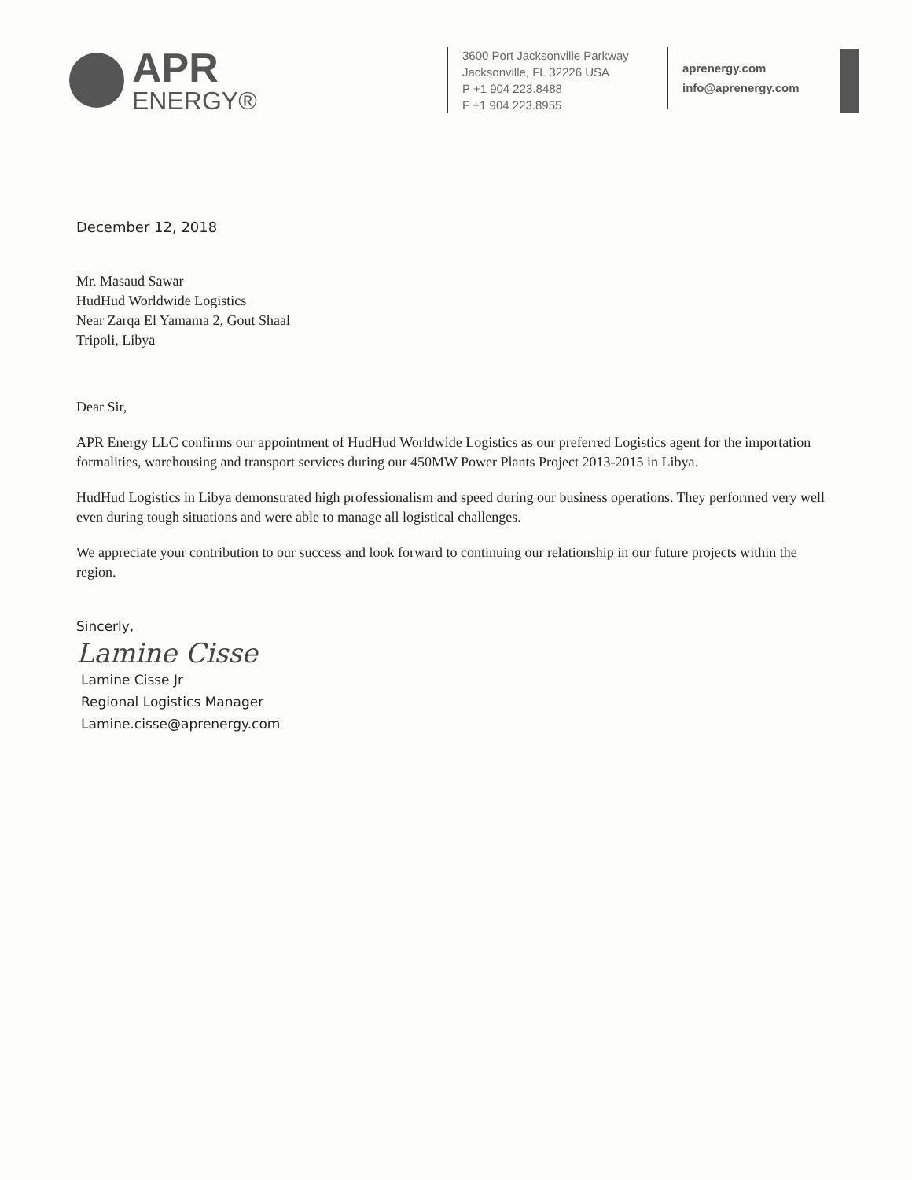APR
ENERGY®
3600 Port Jacksonville Parkway
Jacksonville, FL 32226 USA
P +1 904 223.8488
F +1 904 223.8955
aprenergy.com
info@aprenergy.com
December 12, 2018
Mr. Masaud Sawar
HudHud Worldwide Logistics
Near Zarqa El Yamama 2, Gout Shaal
Tripoli, Libya
Dear Sir,
APR Energy LLC confirms our appointment of HudHud Worldwide Logistics as our preferred Logistics agent for the importation formalities, warehousing and transport services during our 450MW Power Plants Project 2013-2015 in Libya.
HudHud Logistics in Libya demonstrated high professionalism and speed during our business operations. They performed very well even during tough situations and were able to manage all logistical challenges.
We appreciate your contribution to our success and look forward to continuing our relationship in our future projects within the region.
Sincerly,
Lamine Cisse
Lamine Cisse Jr
Regional Logistics Manager
Lamine.cisse@aprenergy.com